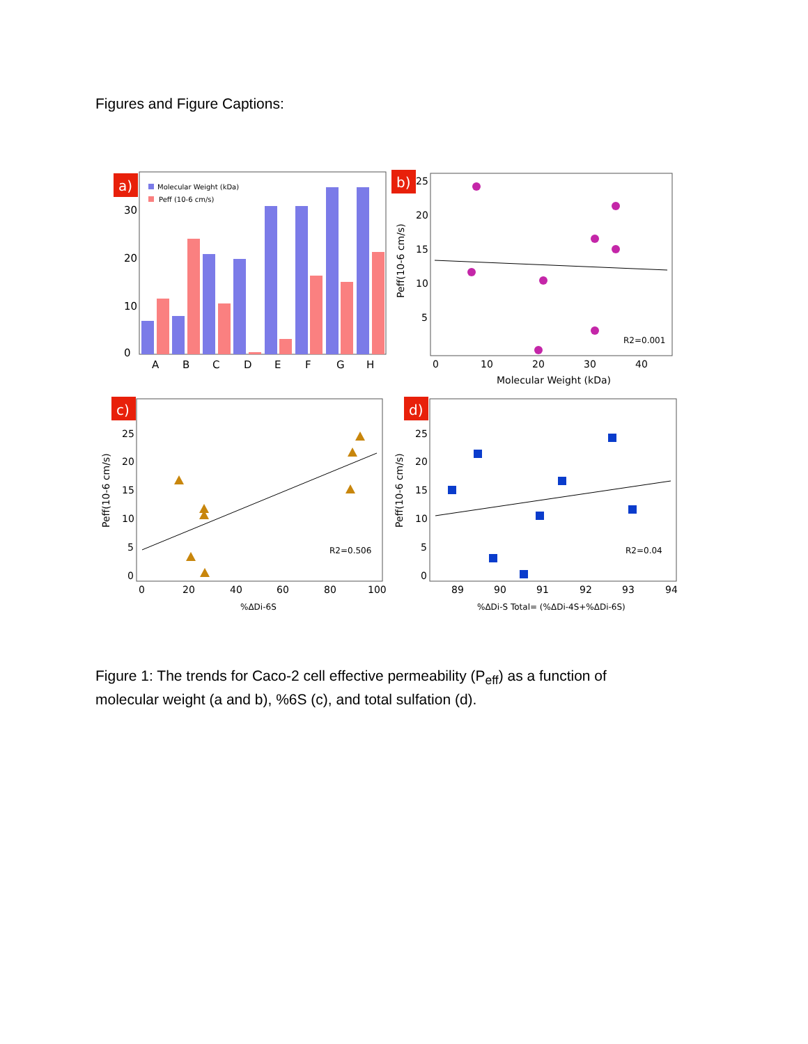Figures and Figure Captions:
a)
Molecular Weight (kDa)
Peff (10-6 cm/s)
0
10
20
30
A
B
C
D
E
F
G
H
b)
25
20
15
10
5
0
10
20
30
40
Molecular Weight (kDa)
R2=0.001
Peff(10-6 cm/s)
c)
25
20
15
10
5
0
0
20
40
60
80
100
%ΔDi-6S
R2=0.506
Peff(10-6 cm/s)
d)
25
20
15
10
5
0
89
90
91
92
93
94
%ΔDi-S Total= (%ΔDi-4S+%ΔDi-6S)
R2=0.04
Peff(10-6 cm/s)
Figure 1: The trends for Caco-2 cell effective permeability (P<sub>eff</sub>) as a function of molecular weight (a and b), %6S (c), and total sulfation (d).